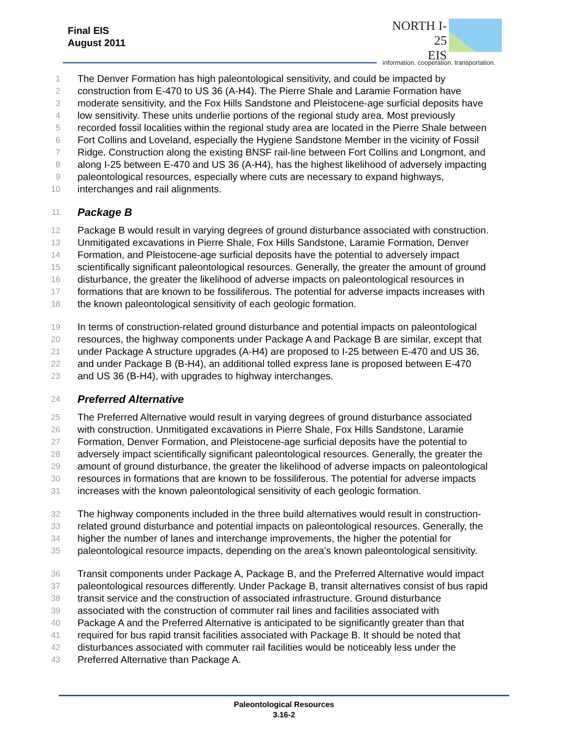Final EIS
August 2011
NORTH I-25
EIS
information. cooperation. transportation.
1
The Denver Formation has high paleontological sensitivity, and could be impacted by
2
construction from E-470 to US 36 (A-H4). The Pierre Shale and Laramie Formation have
3
moderate sensitivity, and the Fox Hills Sandstone and Pleistocene-age surficial deposits have
4
low sensitivity. These units underlie portions of the regional study area. Most previously
5
recorded fossil localities within the regional study area are located in the Pierre Shale between
6
Fort Collins and Loveland, especially the Hygiene Sandstone Member in the vicinity of Fossil
7
Ridge. Construction along the existing BNSF rail-line between Fort Collins and Longmont, and
8
along I-25 between E-470 and US 36 (A-H4), has the highest likelihood of adversely impacting
9
paleontological resources, especially where cuts are necessary to expand highways,
10
interchanges and rail alignments.
11
Package B
12
Package B would result in varying degrees of ground disturbance associated with construction.
13
Unmitigated excavations in Pierre Shale, Fox Hills Sandstone, Laramie Formation, Denver
14
Formation, and Pleistocene-age surficial deposits have the potential to adversely impact
15
scientifically significant paleontological resources. Generally, the greater the amount of ground
16
disturbance, the greater the likelihood of adverse impacts on paleontological resources in
17
formations that are known to be fossiliferous. The potential for adverse impacts increases with
18
the known paleontological sensitivity of each geologic formation.
19
In terms of construction-related ground disturbance and potential impacts on paleontological
20
resources, the highway components under Package A and Package B are similar, except that
21
under Package A structure upgrades (A-H4) are proposed to I-25 between E-470 and US 36,
22
and under Package B (B-H4), an additional tolled express lane is proposed between E-470
23
and US 36 (B-H4), with upgrades to highway interchanges.
24
Preferred Alternative
25
The Preferred Alternative would result in varying degrees of ground disturbance associated
26
with construction. Unmitigated excavations in Pierre Shale, Fox Hills Sandstone, Laramie
27
Formation, Denver Formation, and Pleistocene-age surficial deposits have the potential to
28
adversely impact scientifically significant paleontological resources. Generally, the greater the
29
amount of ground disturbance, the greater the likelihood of adverse impacts on paleontological
30
resources in formations that are known to be fossiliferous. The potential for adverse impacts
31
increases with the known paleontological sensitivity of each geologic formation.
32
The highway components included in the three build alternatives would result in construction-
33
related ground disturbance and potential impacts on paleontological resources. Generally, the
34
higher the number of lanes and interchange improvements, the higher the potential for
35
paleontological resource impacts, depending on the area’s known paleontological sensitivity.
36
Transit components under Package A, Package B, and the Preferred Alternative would impact
37
paleontological resources differently. Under Package B, transit alternatives consist of bus rapid
38
transit service and the construction of associated infrastructure. Ground disturbance
39
associated with the construction of commuter rail lines and facilities associated with
40
Package A and the Preferred Alternative is anticipated to be significantly greater than that
41
required for bus rapid transit facilities associated with Package B. It should be noted that
42
disturbances associated with commuter rail facilities would be noticeably less under the
43
Preferred Alternative than Package A.
Paleontological Resources
3.16-2